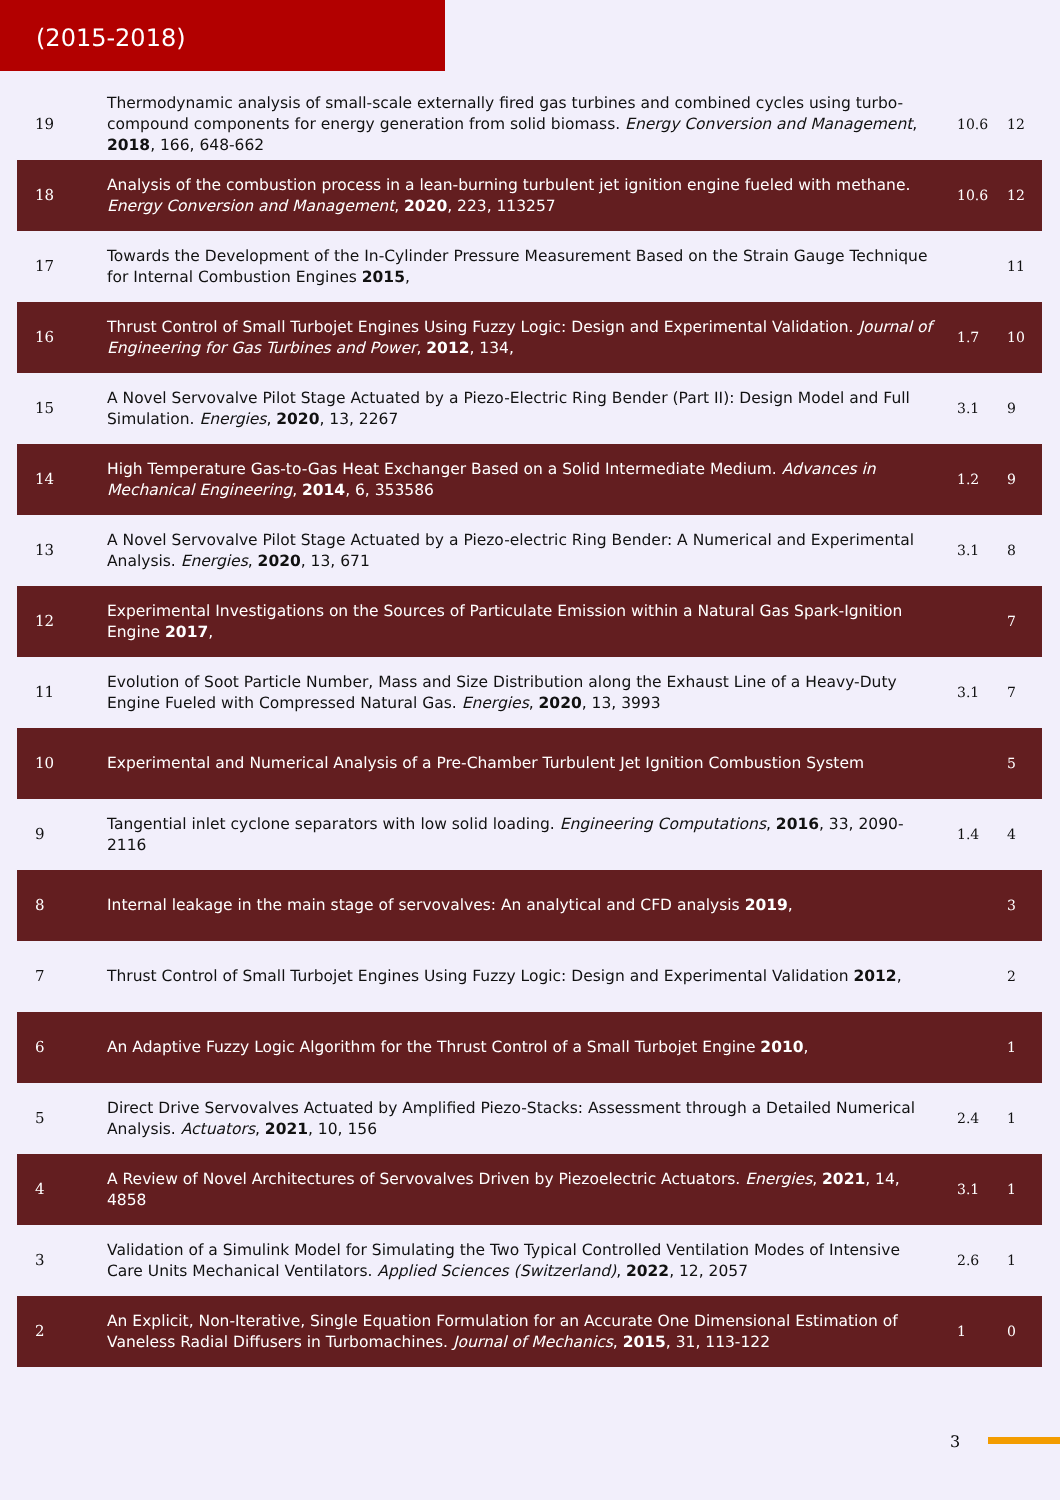(2015-2018)
| 19 | Thermodynamic analysis of small-scale externally fired gas turbines and combined cycles using turbo-compound components for energy generation from solid biomass. Energy Conversion and Management , 2018 , 166, 648-662 | 10.6 | 12 |
| 18 | Analysis of the combustion process in a lean-burning turbulent jet ignition engine fueled with methane. Energy Conversion and Management , 2020 , 223, 113257 | 10.6 | 12 |
| 17 | Towards the Development of the In-Cylinder Pressure Measurement Based on the Strain Gauge Technique for Internal Combustion Engines 2015 , | | 11 |
| 16 | Thrust Control of Small Turbojet Engines Using Fuzzy Logic: Design and Experimental Validation. Journal of Engineering for Gas Turbines and Power , 2012 , 134, | 1.7 | 10 |
| 15 | A Novel Servovalve Pilot Stage Actuated by a Piezo-Electric Ring Bender (Part II): Design Model and Full Simulation. Energies , 2020 , 13, 2267 | 3.1 | 9 |
| 14 | High Temperature Gas-to-Gas Heat Exchanger Based on a Solid Intermediate Medium. Advances in Mechanical Engineering , 2014 , 6, 353586 | 1.2 | 9 |
| 13 | A Novel Servovalve Pilot Stage Actuated by a Piezo-electric Ring Bender: A Numerical and Experimental Analysis. Energies , 2020 , 13, 671 | 3.1 | 8 |
| 12 | Experimental Investigations on the Sources of Particulate Emission within a Natural Gas Spark-Ignition Engine 2017 , | | 7 |
| 11 | Evolution of Soot Particle Number, Mass and Size Distribution along the Exhaust Line of a Heavy-Duty Engine Fueled with Compressed Natural Gas. Energies , 2020 , 13, 3993 | 3.1 | 7 |
| 10 | Experimental and Numerical Analysis of a Pre-Chamber Turbulent Jet Ignition Combustion System | | 5 |
| 9 | Tangential inlet cyclone separators with low solid loading. Engineering Computations , 2016 , 33, 2090-2116 | 1.4 | 4 |
| 8 | Internal leakage in the main stage of servovalves: An analytical and CFD analysis 2019 , | | 3 |
| 7 | Thrust Control of Small Turbojet Engines Using Fuzzy Logic: Design and Experimental Validation 2012 , | | 2 |
| 6 | An Adaptive Fuzzy Logic Algorithm for the Thrust Control of a Small Turbojet Engine 2010 , | | 1 |
| 5 | Direct Drive Servovalves Actuated by Amplified Piezo-Stacks: Assessment through a Detailed Numerical Analysis. Actuators , 2021 , 10, 156 | 2.4 | 1 |
| 4 | A Review of Novel Architectures of Servovalves Driven by Piezoelectric Actuators. Energies , 2021 , 14, 4858 | 3.1 | 1 |
| 3 | Validation of a Simulink Model for Simulating the Two Typical Controlled Ventilation Modes of Intensive Care Units Mechanical Ventilators. Applied Sciences (Switzerland) , 2022 , 12, 2057 | 2.6 | 1 |
| 2 | An Explicit, Non-Iterative, Single Equation Formulation for an Accurate One Dimensional Estimation of Vaneless Radial Diffusers in Turbomachines. Journal of Mechanics , 2015 , 31, 113-122 | 1 | 0 |
3